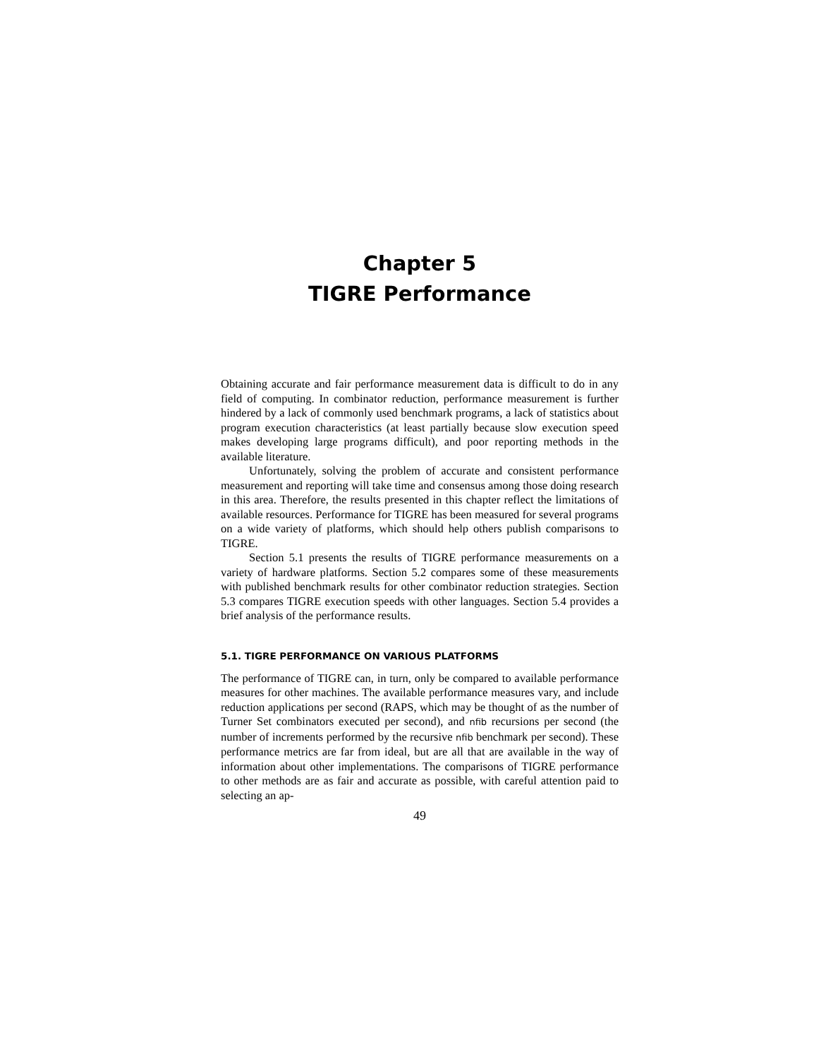Chapter 5
TIGRE Performance
Obtaining accurate and fair performance measurement data is difficult to do in any field of computing. In combinator reduction, performance measurement is further hindered by a lack of commonly used benchmark programs, a lack of statistics about program execution characteristics (at least partially because slow execution speed makes developing large programs difficult), and poor reporting methods in the available literature.
Unfortunately, solving the problem of accurate and consistent performance measurement and reporting will take time and consensus among those doing research in this area. Therefore, the results presented in this chapter reflect the limitations of available resources. Performance for TIGRE has been measured for several programs on a wide variety of platforms, which should help others publish comparisons to TIGRE.
Section 5.1 presents the results of TIGRE performance measurements on a variety of hardware platforms. Section 5.2 compares some of these measurements with published benchmark results for other combinator reduction strategies. Section 5.3 compares TIGRE execution speeds with other languages. Section 5.4 provides a brief analysis of the performance results.
5.1. TIGRE PERFORMANCE ON VARIOUS PLATFORMS
The performance of TIGRE can, in turn, only be compared to available performance measures for other machines. The available performance measures vary, and include reduction applications per second (RAPS, which may be thought of as the number of Turner Set combinators executed per second), and nfib recursions per second (the number of increments performed by the recursive nfib benchmark per second). These performance metrics are far from ideal, but are all that are available in the way of information about other implementations. The comparisons of TIGRE performance to other methods are as fair and accurate as possible, with careful attention paid to selecting an ap-
49